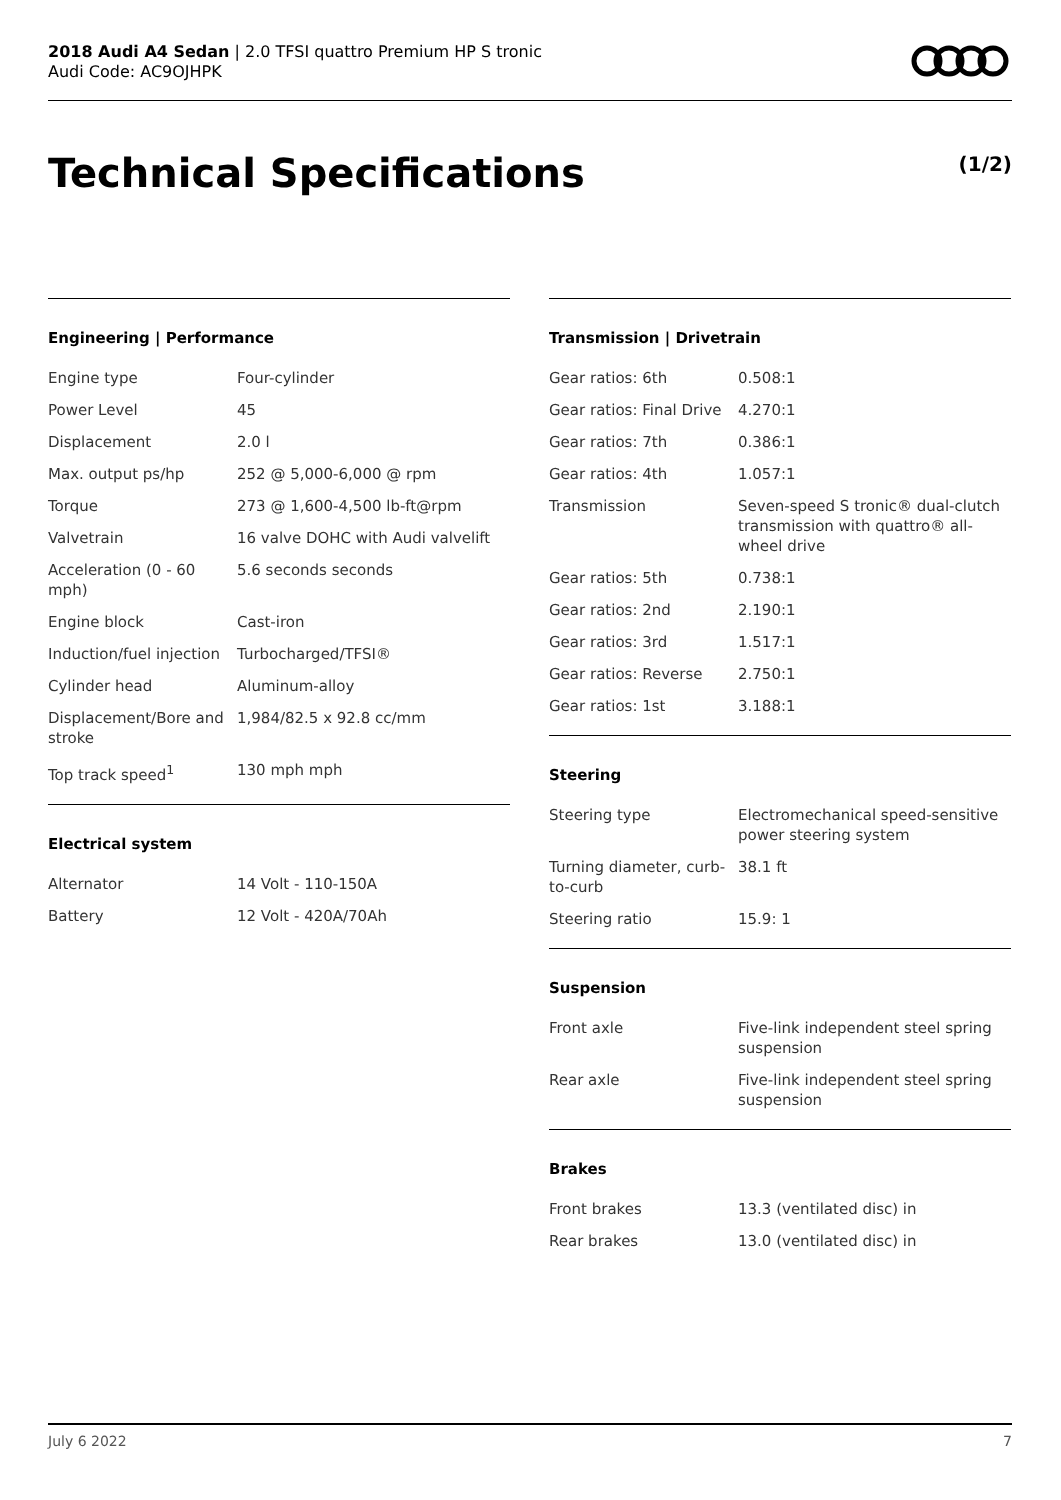2018 Audi A4 Sedan | 2.0 TFSI quattro Premium HP S tronic
Audi Code: AC9OJHPK
Technical Specifications (1/2)
Engineering | Performance
| Engine type | Four-cylinder |
| Power Level | 45 |
| Displacement | 2.0 l |
| Max. output ps/hp | 252 @ 5,000-6,000 @ rpm |
| Torque | 273 @ 1,600-4,500 lb-ft@rpm |
| Valvetrain | 16 valve DOHC with Audi valvelift |
| Acceleration (0 - 60 mph) | 5.6 seconds seconds |
| Engine block | Cast-iron |
| Induction/fuel injection | Turbocharged/TFSI® |
| Cylinder head | Aluminum-alloy |
| Displacement/Bore and stroke | 1,984/82.5 x 92.8 cc/mm |
| Top track speed<sup>1</sup> | 130 mph mph |
Electrical system
| Alternator | 14 Volt - 110-150A |
| Battery | 12 Volt - 420A/70Ah |
Transmission | Drivetrain
| Gear ratios: 6th | 0.508:1 |
| Gear ratios: Final Drive | 4.270:1 |
| Gear ratios: 7th | 0.386:1 |
| Gear ratios: 4th | 1.057:1 |
| Transmission | Seven-speed S tronic® dual-clutch transmission with quattro® all-wheel drive |
| Gear ratios: 5th | 0.738:1 |
| Gear ratios: 2nd | 2.190:1 |
| Gear ratios: 3rd | 1.517:1 |
| Gear ratios: Reverse | 2.750:1 |
| Gear ratios: 1st | 3.188:1 |
Steering
| Steering type | Electromechanical speed-sensitive power steering system |
| Turning diameter, curb-to-curb | 38.1 ft |
| Steering ratio | 15.9: 1 |
Suspension
| Front axle | Five-link independent steel spring suspension |
| Rear axle | Five-link independent steel spring suspension |
Brakes
| Front brakes | 13.3 (ventilated disc) in |
| Rear brakes | 13.0 (ventilated disc) in |
July 6 2022 7